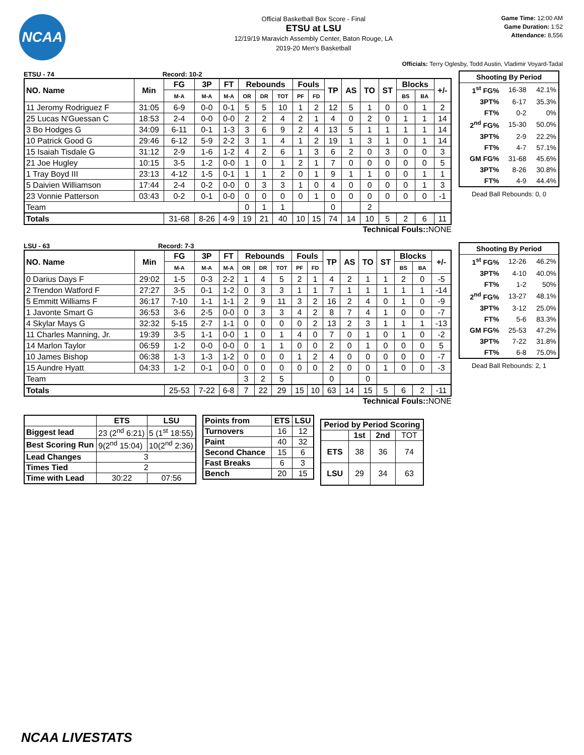NCAA
Official Basketball Box Score - Final
ETSU at LSU
12/19/19 Maravich Assembly Center, Baton Rouge, LA
2019-20 Men's Basketball
Game Time: 12:00 AM
Game Duration: 1:52
Attendance: 8,556
Officials: Terry Oglesby, Todd Austin, Vladimir Voyard-Tadal
ETSU - 74 Record: 10-2
| NO. Name | Min | FG | 3P | FT | Rebounds | | | Fouls | | TP | AS | TO | ST | Blocks | | +/- |
| --- | --- | --- | --- | --- | --- | --- | --- | --- | --- | --- | --- | --- | --- | --- | --- | --- |
| | | M-A | M-A | M-A | OR | DR | TOT | PF | FD | | | | | BS | BA | |
| 11 Jeromy Rodriguez F | 31:05 | 6-9 | 0-0 | 0-1 | 5 | 5 | 10 | 1 | 2 | 12 | 5 | 1 | 0 | 0 | 1 | 2 |
| 25 Lucas N'Guessan C | 18:53 | 2-4 | 0-0 | 0-0 | 2 | 2 | 4 | 2 | 1 | 4 | 0 | 2 | 0 | 1 | 1 | 14 |
| 3 Bo Hodges G | 34:09 | 6-11 | 0-1 | 1-3 | 3 | 6 | 9 | 2 | 4 | 13 | 5 | 1 | 1 | 1 | 1 | 14 |
| 10 Patrick Good G | 29:46 | 6-12 | 5-9 | 2-2 | 3 | 1 | 4 | 1 | 2 | 19 | 1 | 3 | 1 | 0 | 1 | 14 |
| 15 Isaiah Tisdale G | 31:12 | 2-9 | 1-6 | 1-2 | 4 | 2 | 6 | 1 | 3 | 6 | 2 | 0 | 3 | 0 | 0 | 3 |
| 21 Joe Hugley | 10:15 | 3-5 | 1-2 | 0-0 | 1 | 0 | 1 | 2 | 1 | 7 | 0 | 0 | 0 | 0 | 0 | 5 |
| 1 Tray Boyd III | 23:13 | 4-12 | 1-5 | 0-1 | 1 | 1 | 2 | 0 | 1 | 9 | 1 | 1 | 0 | 0 | 1 | 1 |
| 5 Daivien Williamson | 17:44 | 2-4 | 0-2 | 0-0 | 0 | 3 | 3 | 1 | 0 | 4 | 0 | 0 | 0 | 0 | 1 | 3 |
| 23 Vonnie Patterson | 03:43 | 0-2 | 0-1 | 0-0 | 0 | 0 | 0 | 0 | 1 | 0 | 0 | 0 | 0 | 0 | 0 | -1 |
| Team | | | | | 0 | 1 | 1 | | | 0 | | 2 | | | | |
| Totals | | 31-68 | 8-26 | 4-9 | 19 | 21 | 40 | 10 | 15 | 74 | 14 | 10 | 5 | 2 | 6 | 11 |
Technical Fouls::NONE
| Shooting By Period | | |
| --- | --- | --- |
| 1<sup>st</sup> FG% | 16-38 | 42.1% |
| 3PT% | 6-17 | 35.3% |
| FT% | 0-2 | 0% |
| 2<sup>nd</sup> FG% | 15-30 | 50.0% |
| 3PT% | 2-9 | 22.2% |
| FT% | 4-7 | 57.1% |
| GM FG% | 31-68 | 45.6% |
| 3PT% | 8-26 | 30.8% |
| FT% | 4-9 | 44.4% |
Dead Ball Rebounds: 0, 0
LSU - 63 Record: 7-3
| NO. Name | Min | FG | 3P | FT | Rebounds | | | Fouls | | TP | AS | TO | ST | Blocks | | +/- |
| --- | --- | --- | --- | --- | --- | --- | --- | --- | --- | --- | --- | --- | --- | --- | --- | --- |
| | | M-A | M-A | M-A | OR | DR | TOT | PF | FD | | | | | BS | BA | |
| 0 Darius Days F | 29:02 | 1-5 | 0-3 | 2-2 | 1 | 4 | 5 | 2 | 1 | 4 | 2 | 1 | 1 | 2 | 0 | -5 |
| 2 Trendon Watford F | 27:27 | 3-5 | 0-1 | 1-2 | 0 | 3 | 3 | 1 | 1 | 7 | 1 | 1 | 1 | 1 | 1 | -14 |
| 5 Emmitt Williams F | 36:17 | 7-10 | 1-1 | 1-1 | 2 | 9 | 11 | 3 | 2 | 16 | 2 | 4 | 0 | 1 | 0 | -9 |
| 1 Javonte Smart G | 36:53 | 3-6 | 2-5 | 0-0 | 0 | 3 | 3 | 4 | 2 | 8 | 7 | 4 | 1 | 0 | 0 | -7 |
| 4 Skylar Mays G | 32:32 | 5-15 | 2-7 | 1-1 | 0 | 0 | 0 | 0 | 2 | 13 | 2 | 3 | 1 | 1 | 1 | -13 |
| 11 Charles Manning, Jr. | 19:39 | 3-5 | 1-1 | 0-0 | 1 | 0 | 1 | 4 | 0 | 7 | 0 | 1 | 0 | 1 | 0 | -2 |
| 14 Marlon Taylor | 06:59 | 1-2 | 0-0 | 0-0 | 0 | 1 | 1 | 0 | 0 | 2 | 0 | 1 | 0 | 0 | 0 | 5 |
| 10 James Bishop | 06:38 | 1-3 | 1-3 | 1-2 | 0 | 0 | 0 | 1 | 2 | 4 | 0 | 0 | 0 | 0 | 0 | -7 |
| 15 Aundre Hyatt | 04:33 | 1-2 | 0-1 | 0-0 | 0 | 0 | 0 | 0 | 0 | 2 | 0 | 0 | 1 | 0 | 0 | -3 |
| Team | | | | | 3 | 2 | 5 | | | 0 | | 0 | | | | |
| Totals | | 25-53 | 7-22 | 6-8 | 7 | 22 | 29 | 15 | 10 | 63 | 14 | 15 | 5 | 6 | 2 | -11 |
Technical Fouls::NONE
| Shooting By Period | | |
| --- | --- | --- |
| 1<sup>st</sup> FG% | 12-26 | 46.2% |
| 3PT% | 4-10 | 40.0% |
| FT% | 1-2 | 50% |
| 2<sup>nd</sup> FG% | 13-27 | 48.1% |
| 3PT% | 3-12 | 25.0% |
| FT% | 5-6 | 83.3% |
| GM FG% | 25-53 | 47.2% |
| 3PT% | 7-22 | 31.8% |
| FT% | 6-8 | 75.0% |
Dead Ball Rebounds: 2, 1
| | ETS | LSU |
| --- | --- | --- |
| Biggest lead | 23 (2<sup>nd</sup> 6:21) | 5 (1<sup>st</sup> 18:55) |
| Best Scoring Run | 9(2<sup>nd</sup> 15:04) | 10(2<sup>nd</sup> 2:36) |
| Lead Changes | 3 | |
| Times Tied | 2 | |
| Time with Lead | 30:22 | 07:56 |
| Points from | ETS | LSU |
| --- | --- | --- |
| Turnovers | 16 | 12 |
| Paint | 40 | 32 |
| Second Chance | 15 | 6 |
| Fast Breaks | 6 | 3 |
| Bench | 20 | 15 |
| Period by Period Scoring | | | |
| --- | --- | --- | --- |
| | 1st | 2nd | TOT |
| ETS | 38 | 36 | 74 |
| LSU | 29 | 34 | 63 |
NCAA LIVESTATS